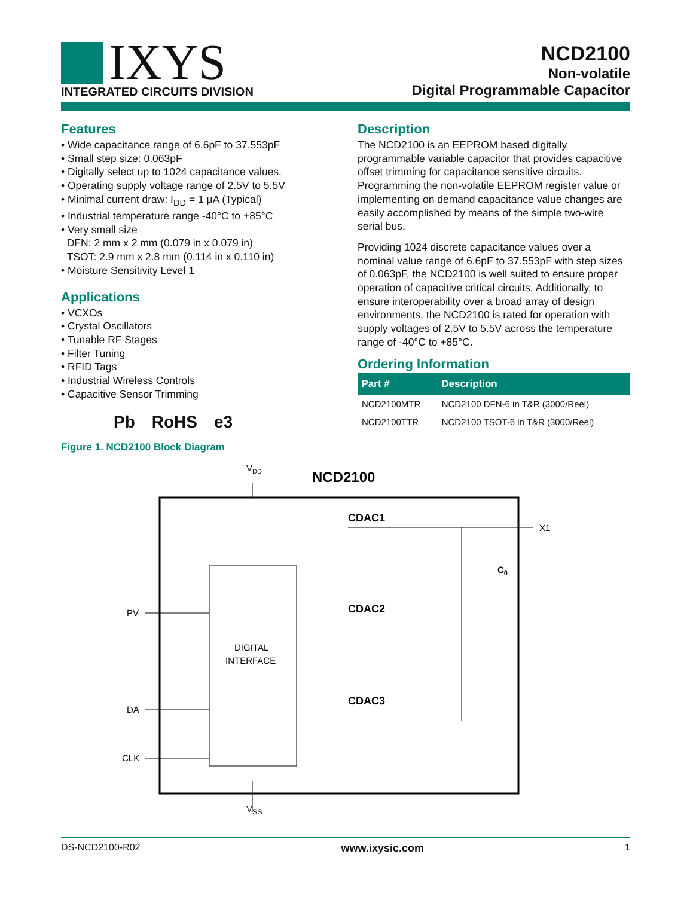IXYS
INTEGRATED CIRCUITS DIVISION
NCD2100
Non-volatile
Digital Programmable Capacitor
Features
• Wide capacitance range of 6.6pF to 37.553pF
• Small step size: 0.063pF
• Digitally select up to 1024 capacitance values.
• Operating supply voltage range of 2.5V to 5.5V
• Minimal current draw: I<sub>DD</sub> = 1 µA (Typical)
• Industrial temperature range -40°C to +85°C
• Very small size
DFN: 2 mm x 2 mm (0.079 in x 0.079 in)
TSOT: 2.9 mm x 2.8 mm (0.114 in x 0.110 in)
• Moisture Sensitivity Level 1
Applications
• VCXOs
• Crystal Oscillators
• Tunable RF Stages
• Filter Tuning
• RFID Tags
• Industrial Wireless Controls
• Capacitive Sensor Trimming
Pb RoHS e3
Figure 1. NCD2100 Block Diagram
Description
The NCD2100 is an EEPROM based digitally programmable variable capacitor that provides capacitive offset trimming for capacitance sensitive circuits. Programming the non-volatile EEPROM register value or implementing on demand capacitance value changes are easily accomplished by means of the simple two-wire serial bus.
Providing 1024 discrete capacitance values over a nominal value range of 6.6pF to 37.553pF with step sizes of 0.063pF, the NCD2100 is well suited to ensure proper operation of capacitive critical circuits. Additionally, to ensure interoperability over a broad array of design environments, the NCD2100 is rated for operation with supply voltages of 2.5V to 5.5V across the temperature range of -40°C to +85°C.
Ordering Information
| Part # | Description |
| --- | --- |
| NCD2100MTR | NCD2100 DFN-6 in T&R (3000/Reel) |
| NCD2100TTR | NCD2100 TSOT-6 in T&R (3000/Reel) |
VDD
NCD2100
CDAC1
CDAC2
CDAC3
X1
C0
DIGITAL
INTERFACE
PV
DA
CLK
V<sub>SS</sub>
DS-NCD2100-R02 www.ixysic.com 1